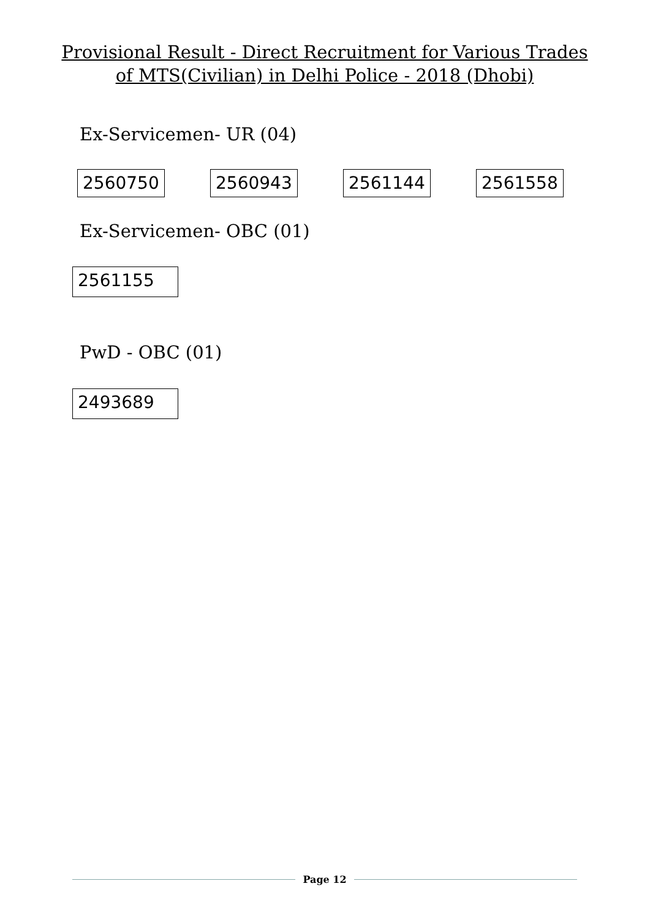Provisional Result - Direct Recruitment for Various Trades of MTS(Civilian) in Delhi Police - 2018 (Dhobi)
Ex-Servicemen- UR (04)
2560750 2560943 2561144 2561558
Ex-Servicemen- OBC (01)
2561155
PwD - OBC (01)
2493689
Page 12